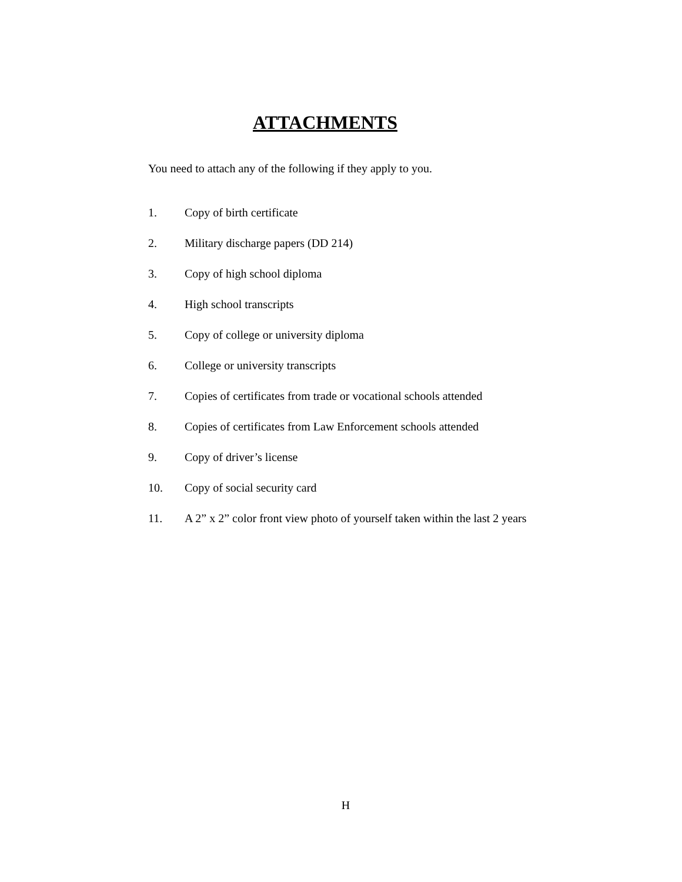ATTACHMENTS
You need to attach any of the following if they apply to you.
1. Copy of birth certificate
2. Military discharge papers (DD 214)
3. Copy of high school diploma
4. High school transcripts
5. Copy of college or university diploma
6. College or university transcripts
7. Copies of certificates from trade or vocational schools attended
8. Copies of certificates from Law Enforcement schools attended
9. Copy of driver’s license
10. Copy of social security card
11. A 2” x 2” color front view photo of yourself taken within the last 2 years
H